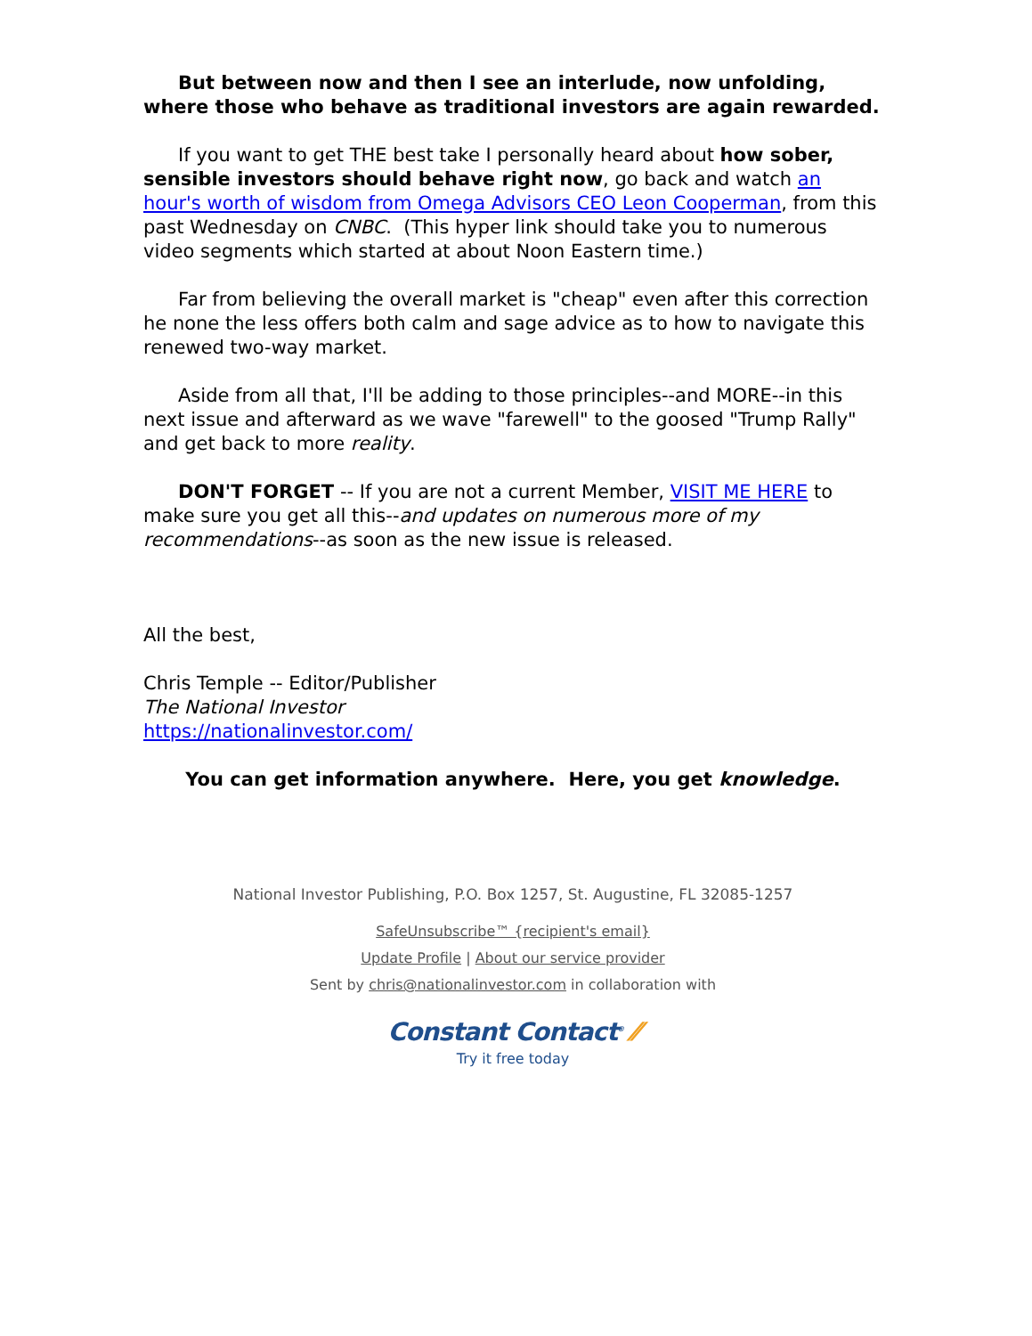But between now and then I see an interlude, now unfolding, where those who behave as traditional investors are again rewarded.
If you want to get THE best take I personally heard about how sober, sensible investors should behave right now, go back and watch an hour's worth of wisdom from Omega Advisors CEO Leon Cooperman, from this past Wednesday on CNBC. (This hyper link should take you to numerous video segments which started at about Noon Eastern time.)
Far from believing the overall market is "cheap" even after this correction he none the less offers both calm and sage advice as to how to navigate this renewed two-way market.
Aside from all that, I'll be adding to those principles--and MORE--in this next issue and afterward as we wave "farewell" to the goosed "Trump Rally" and get back to more reality.
DON'T FORGET -- If you are not a current Member, VISIT ME HERE to make sure you get all this--and updates on numerous more of my recommendations--as soon as the new issue is released.
All the best,
Chris Temple -- Editor/Publisher
The National Investor
https://nationalinvestor.com/
You can get information anywhere. Here, you get knowledge.
National Investor Publishing, P.O. Box 1257, St. Augustine, FL 32085-1257
SafeUnsubscribe™ {recipient's email}
Update Profile | About our service provider
Sent by chris@nationalinvestor.com in collaboration with
Constant Contact<sup>®</sup> ⁄⁄
Try it free today